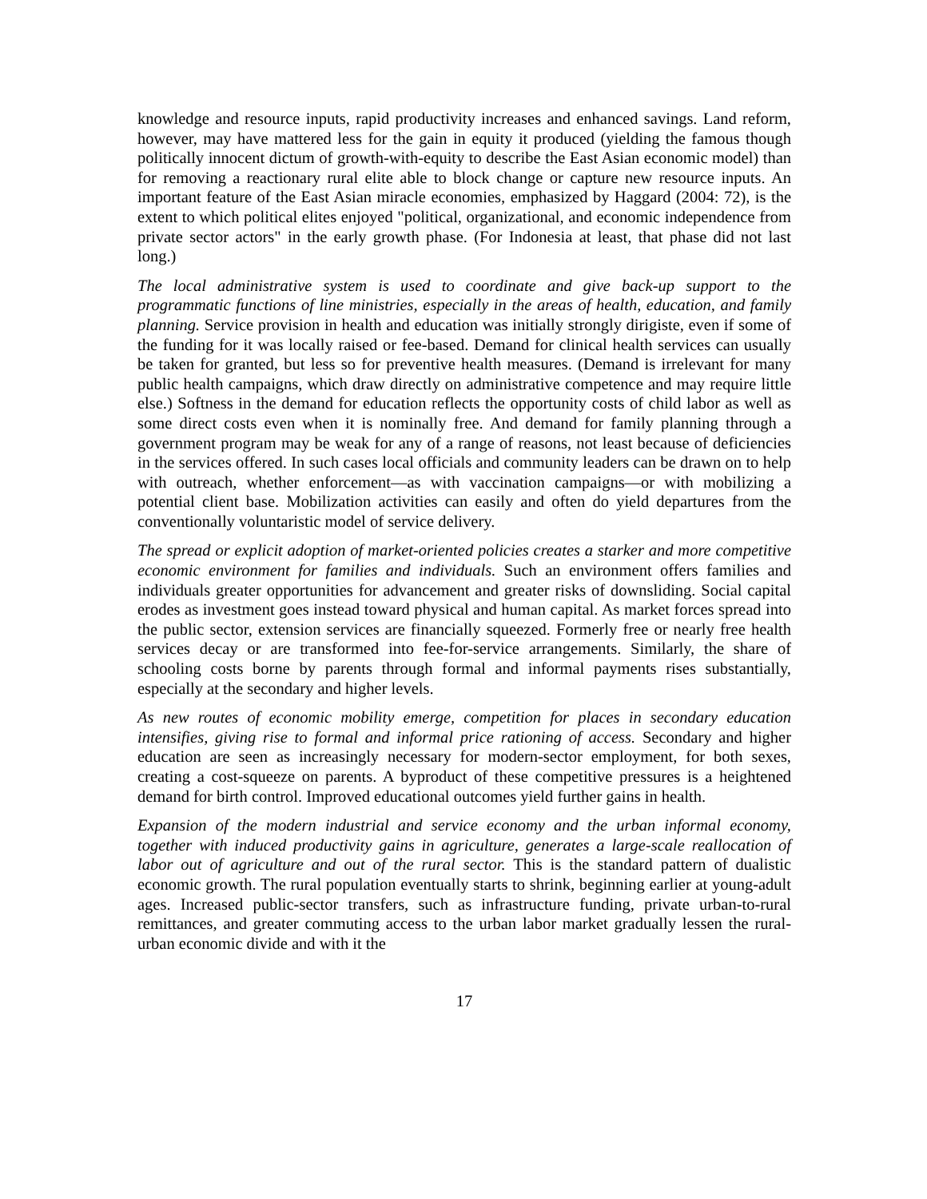knowledge and resource inputs, rapid productivity increases and enhanced savings. Land reform, however, may have mattered less for the gain in equity it produced (yielding the famous though politically innocent dictum of growth-with-equity to describe the East Asian economic model) than for removing a reactionary rural elite able to block change or capture new resource inputs. An important feature of the East Asian miracle economies, emphasized by Haggard (2004: 72), is the extent to which political elites enjoyed "political, organizational, and economic independence from private sector actors" in the early growth phase. (For Indonesia at least, that phase did not last long.)
The local administrative system is used to coordinate and give back-up support to the programmatic functions of line ministries, especially in the areas of health, education, and family planning. Service provision in health and education was initially strongly dirigiste, even if some of the funding for it was locally raised or fee-based. Demand for clinical health services can usually be taken for granted, but less so for preventive health measures. (Demand is irrelevant for many public health campaigns, which draw directly on administrative competence and may require little else.) Softness in the demand for education reflects the opportunity costs of child labor as well as some direct costs even when it is nominally free. And demand for family planning through a government program may be weak for any of a range of reasons, not least because of deficiencies in the services offered. In such cases local officials and community leaders can be drawn on to help with outreach, whether enforcement—as with vaccination campaigns—or with mobilizing a potential client base. Mobilization activities can easily and often do yield departures from the conventionally voluntaristic model of service delivery.
The spread or explicit adoption of market-oriented policies creates a starker and more competitive economic environment for families and individuals. Such an environment offers families and individuals greater opportunities for advancement and greater risks of downsliding. Social capital erodes as investment goes instead toward physical and human capital. As market forces spread into the public sector, extension services are financially squeezed. Formerly free or nearly free health services decay or are transformed into fee-for-service arrangements. Similarly, the share of schooling costs borne by parents through formal and informal payments rises substantially, especially at the secondary and higher levels.
As new routes of economic mobility emerge, competition for places in secondary education intensifies, giving rise to formal and informal price rationing of access. Secondary and higher education are seen as increasingly necessary for modern-sector employment, for both sexes, creating a cost-squeeze on parents. A byproduct of these competitive pressures is a heightened demand for birth control. Improved educational outcomes yield further gains in health.
Expansion of the modern industrial and service economy and the urban informal economy, together with induced productivity gains in agriculture, generates a large-scale reallocation of labor out of agriculture and out of the rural sector. This is the standard pattern of dualistic economic growth. The rural population eventually starts to shrink, beginning earlier at young-adult ages. Increased public-sector transfers, such as infrastructure funding, private urban-to-rural remittances, and greater commuting access to the urban labor market gradually lessen the rural-urban economic divide and with it the
17